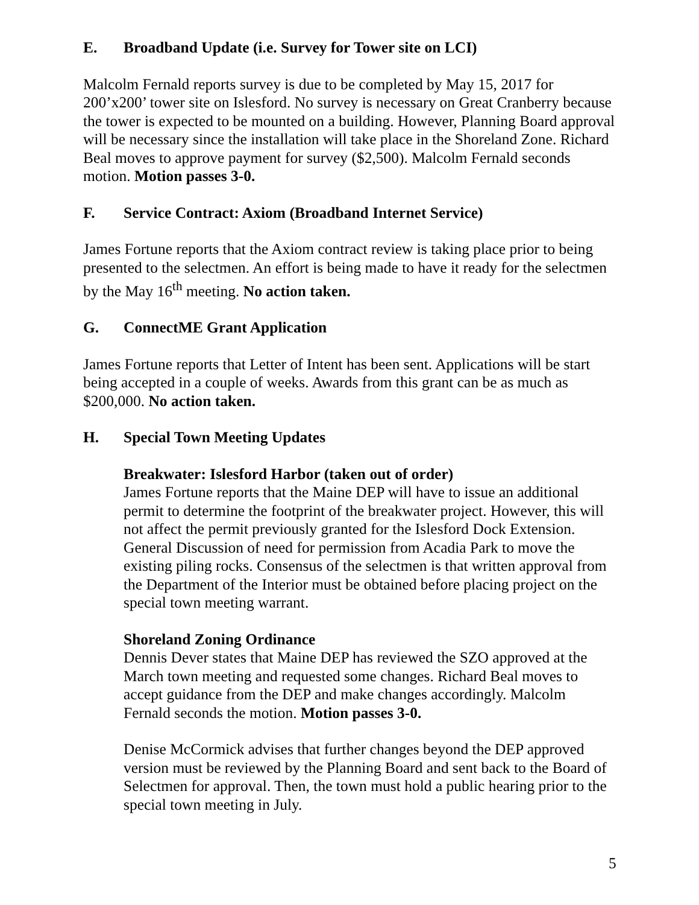E. Broadband Update (i.e. Survey for Tower site on LCI)
Malcolm Fernald reports survey is due to be completed by May 15, 2017 for 200’x200’ tower site on Islesford. No survey is necessary on Great Cranberry because the tower is expected to be mounted on a building. However, Planning Board approval will be necessary since the installation will take place in the Shoreland Zone. Richard Beal moves to approve payment for survey ($2,500). Malcolm Fernald seconds motion. Motion passes 3-0.
F. Service Contract: Axiom (Broadband Internet Service)
James Fortune reports that the Axiom contract review is taking place prior to being presented to the selectmen. An effort is being made to have it ready for the selectmen by the May 16<sup>th</sup> meeting. No action taken.
G. ConnectME Grant Application
James Fortune reports that Letter of Intent has been sent. Applications will be start being accepted in a couple of weeks. Awards from this grant can be as much as $200,000. No action taken.
H. Special Town Meeting Updates
Breakwater: Islesford Harbor (taken out of order)
James Fortune reports that the Maine DEP will have to issue an additional permit to determine the footprint of the breakwater project. However, this will not affect the permit previously granted for the Islesford Dock Extension. General Discussion of need for permission from Acadia Park to move the existing piling rocks. Consensus of the selectmen is that written approval from the Department of the Interior must be obtained before placing project on the special town meeting warrant.
Shoreland Zoning Ordinance
Dennis Dever states that Maine DEP has reviewed the SZO approved at the March town meeting and requested some changes. Richard Beal moves to accept guidance from the DEP and make changes accordingly. Malcolm Fernald seconds the motion. Motion passes 3-0.
Denise McCormick advises that further changes beyond the DEP approved version must be reviewed by the Planning Board and sent back to the Board of Selectmen for approval. Then, the town must hold a public hearing prior to the special town meeting in July.
5